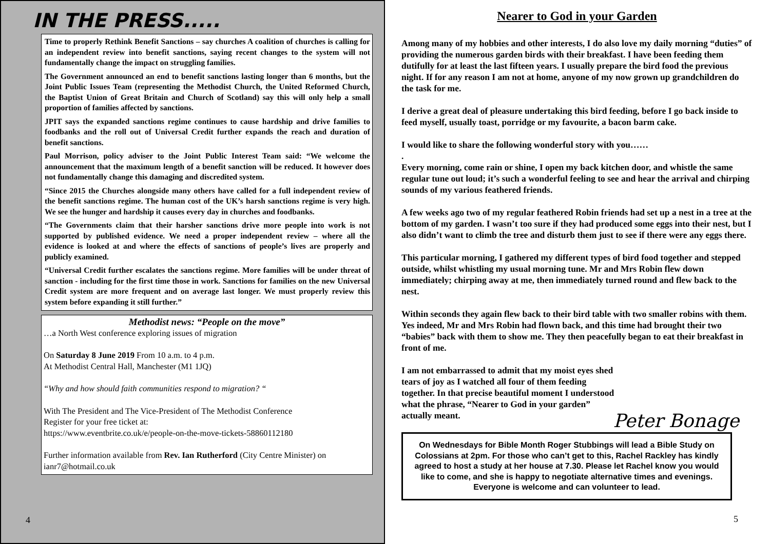IN THE PRESS.....
Time to properly Rethink Benefit Sanctions – say churches A coalition of churches is calling for an independent review into benefit sanctions, saying recent changes to the system will not fundamentally change the impact on struggling families.
The Government announced an end to benefit sanctions lasting longer than 6 months, but the Joint Public Issues Team (representing the Methodist Church, the United Reformed Church, the Baptist Union of Great Britain and Church of Scotland) say this will only help a small proportion of families affected by sanctions.
JPIT says the expanded sanctions regime continues to cause hardship and drive families to foodbanks and the roll out of Universal Credit further expands the reach and duration of benefit sanctions.
Paul Morrison, policy adviser to the Joint Public Interest Team said: “We welcome the announcement that the maximum length of a benefit sanction will be reduced. It however does not fundamentally change this damaging and discredited system.
“Since 2015 the Churches alongside many others have called for a full independent review of the benefit sanctions regime. The human cost of the UK’s harsh sanctions regime is very high. We see the hunger and hardship it causes every day in churches and foodbanks.
“The Governments claim that their harsher sanctions drive more people into work is not supported by published evidence. We need a proper independent review – where all the evidence is looked at and where the effects of sanctions of people’s lives are properly and publicly examined.
“Universal Credit further escalates the sanctions regime. More families will be under threat of sanction - including for the first time those in work. Sanctions for families on the new Universal Credit system are more frequent and on average last longer. We must properly review this system before expanding it still further.”
Methodist news: “People on the move”
…a North West conference exploring issues of migration
On Saturday 8 June 2019 From 10 a.m. to 4 p.m.
At Methodist Central Hall, Manchester (M1 1JQ)
“Why and how should faith communities respond to migration? “
With The President and The Vice-President of The Methodist Conference
Register for your free ticket at:
https://www.eventbrite.co.uk/e/people-on-the-move-tickets-58860112180
Further information available from Rev. Ian Rutherford (City Centre Minister) on ianr7@hotmail.co.uk
4
Nearer to God in your Garden
Among many of my hobbies and other interests, I do also love my daily morning “duties” of providing the numerous garden birds with their breakfast. I have been feeding them dutifully for at least the last fifteen years. I usually prepare the bird food the previous night. If for any reason I am not at home, anyone of my now grown up grandchildren do the task for me.
I derive a great deal of pleasure undertaking this bird feeding, before I go back inside to feed myself, usually toast, porridge or my favourite, a bacon barm cake.
I would like to share the following wonderful story with you……
.
Every morning, come rain or shine, I open my back kitchen door, and whistle the same regular tune out loud; it’s such a wonderful feeling to see and hear the arrival and chirping sounds of my various feathered friends.
A few weeks ago two of my regular feathered Robin friends had set up a nest in a tree at the bottom of my garden. I wasn’t too sure if they had produced some eggs into their nest, but I also didn’t want to climb the tree and disturb them just to see if there were any eggs there.
This particular morning, I gathered my different types of bird food together and stepped outside, whilst whistling my usual morning tune. Mr and Mrs Robin flew down immediately; chirping away at me, then immediately turned round and flew back to the nest.
Within seconds they again flew back to their bird table with two smaller robins with them. Yes indeed, Mr and Mrs Robin had flown back, and this time had brought their two “babies” back with them to show me. They then peacefully began to eat their breakfast in front of me.
I am not embarrassed to admit that my moist eyes shed tears of joy as I watched all four of them feeding together. In that precise beautiful moment I understood what the phrase, “Nearer to God in your garden” actually meant.
Peter Bonage
On Wednesdays for Bible Month Roger Stubbings will lead a Bible Study on Colossians at 2pm. For those who can’t get to this, Rachel Rackley has kindly agreed to host a study at her house at 7.30. Please let Rachel know you would like to come, and she is happy to negotiate alternative times and evenings. Everyone is welcome and can volunteer to lead.
5